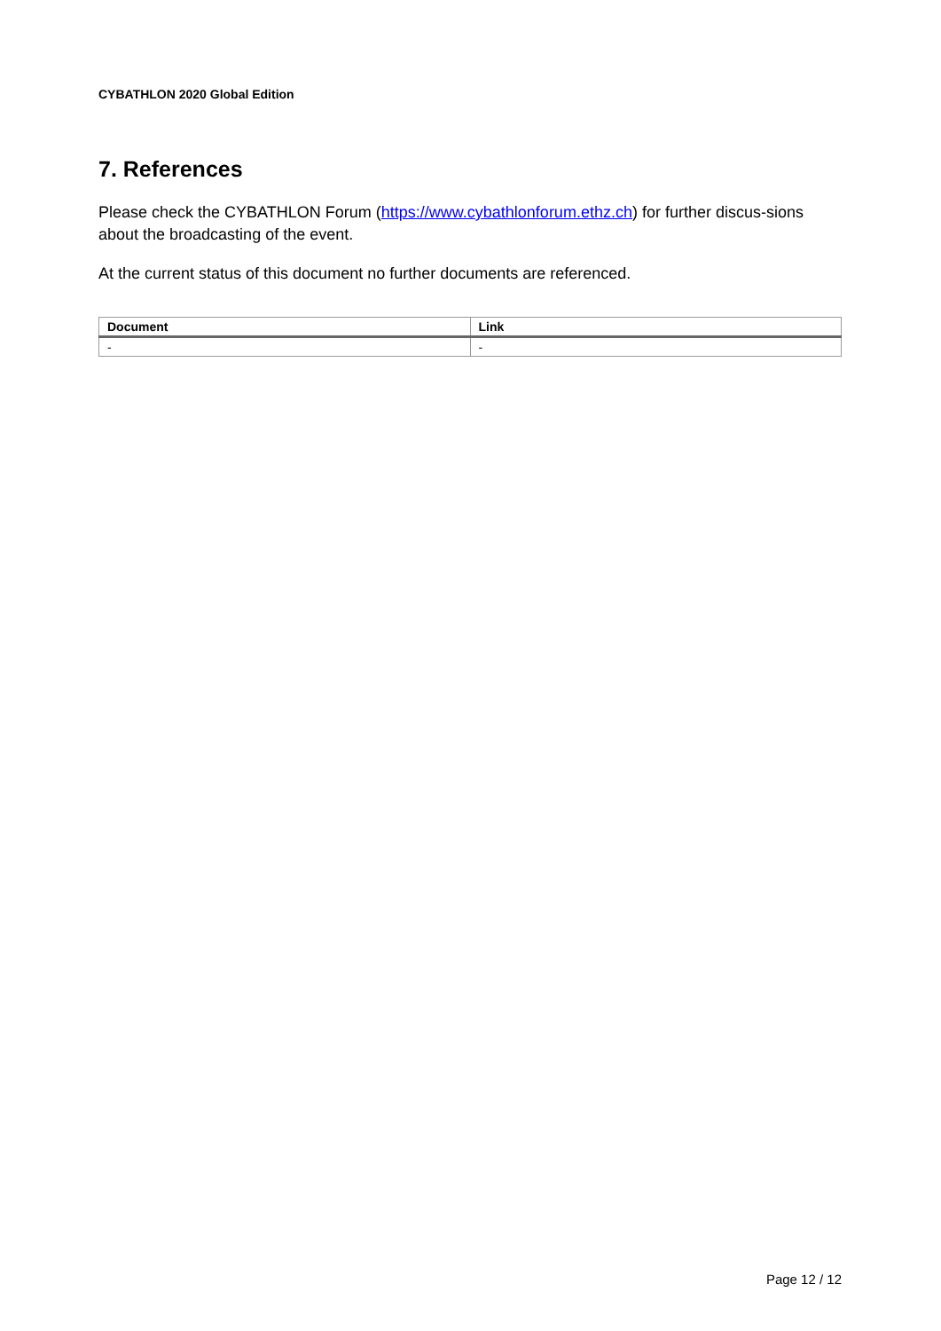CYBATHLON 2020 Global Edition
7. References
Please check the CYBATHLON Forum (https://www.cybathlonforum.ethz.ch) for further discus-sions about the broadcasting of the event.
At the current status of this document no further documents are referenced.
| Document | Link |
| --- | --- |
| - | - |
Page 12 / 12